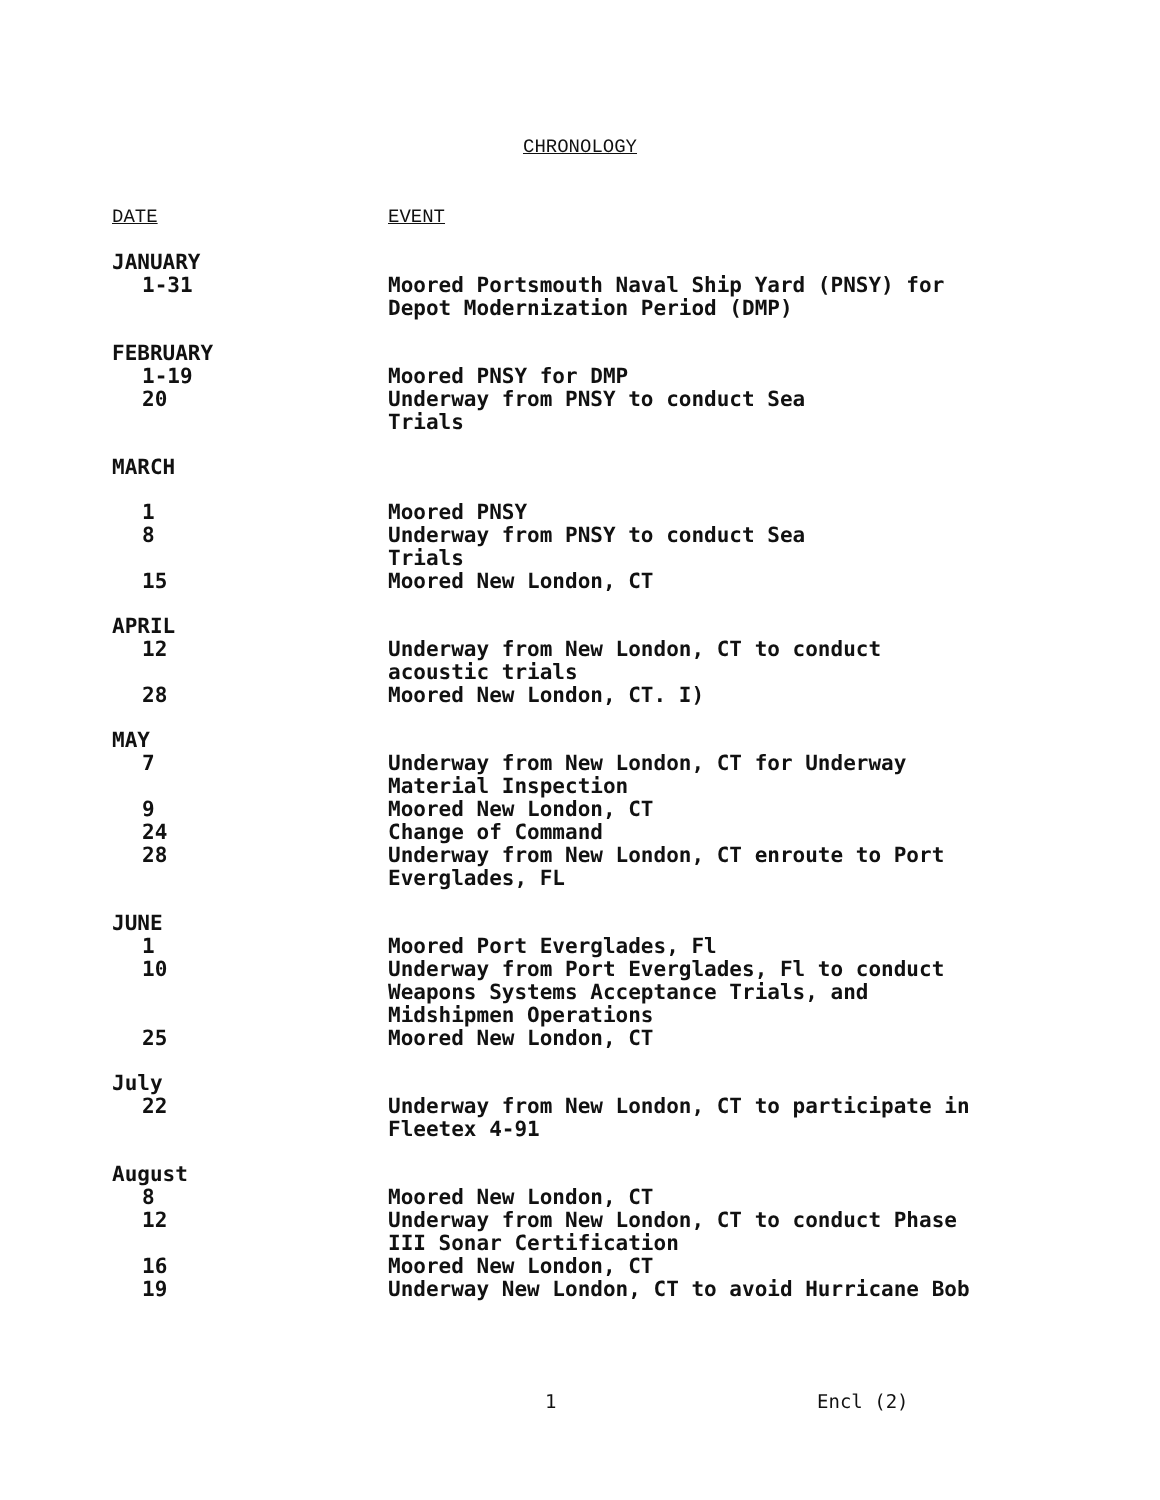CHRONOLOGY
| DATE | EVENT |
| --- | --- |
| JANUARY | |
| 1-31 | Moored Portsmouth Naval Ship Yard (PNSY) for Depot Modernization Period (DMP) |
| FEBRUARY | |
| 1-19 | Moored PNSY for DMP |
| 20 | Underway from PNSY to conduct Sea Trials |
| MARCH | |
| 1 | Moored PNSY |
| 8 | Underway from PNSY to conduct Sea Trials |
| 15 | Moored New London, CT |
| APRIL | |
| 12 | Underway from New London, CT to conduct acoustic trials |
| 28 | Moored New London, CT. I) |
| MAY | |
| 7 | Underway from New London, CT for Underway Material Inspection |
| 9 | Moored New London, CT |
| 24 | Change of Command |
| 28 | Underway from New London, CT enroute to Port Everglades, FL |
| JUNE | |
| 1 | Moored Port Everglades, Fl |
| 10 | Underway from Port Everglades, Fl to conduct Weapons Systems Acceptance Trials, and Midshipmen Operations |
| 25 | Moored New London, CT |
| July | |
| 22 | Underway from New London, CT to participate in Fleetex 4-91 |
| August | |
| 8 | Moored New London, CT |
| 12 | Underway from New London, CT to conduct Phase III Sonar Certification |
| 16 | Moored New London, CT |
| 19 | Underway New London, CT to avoid Hurricane Bob |
1 Encl (2)